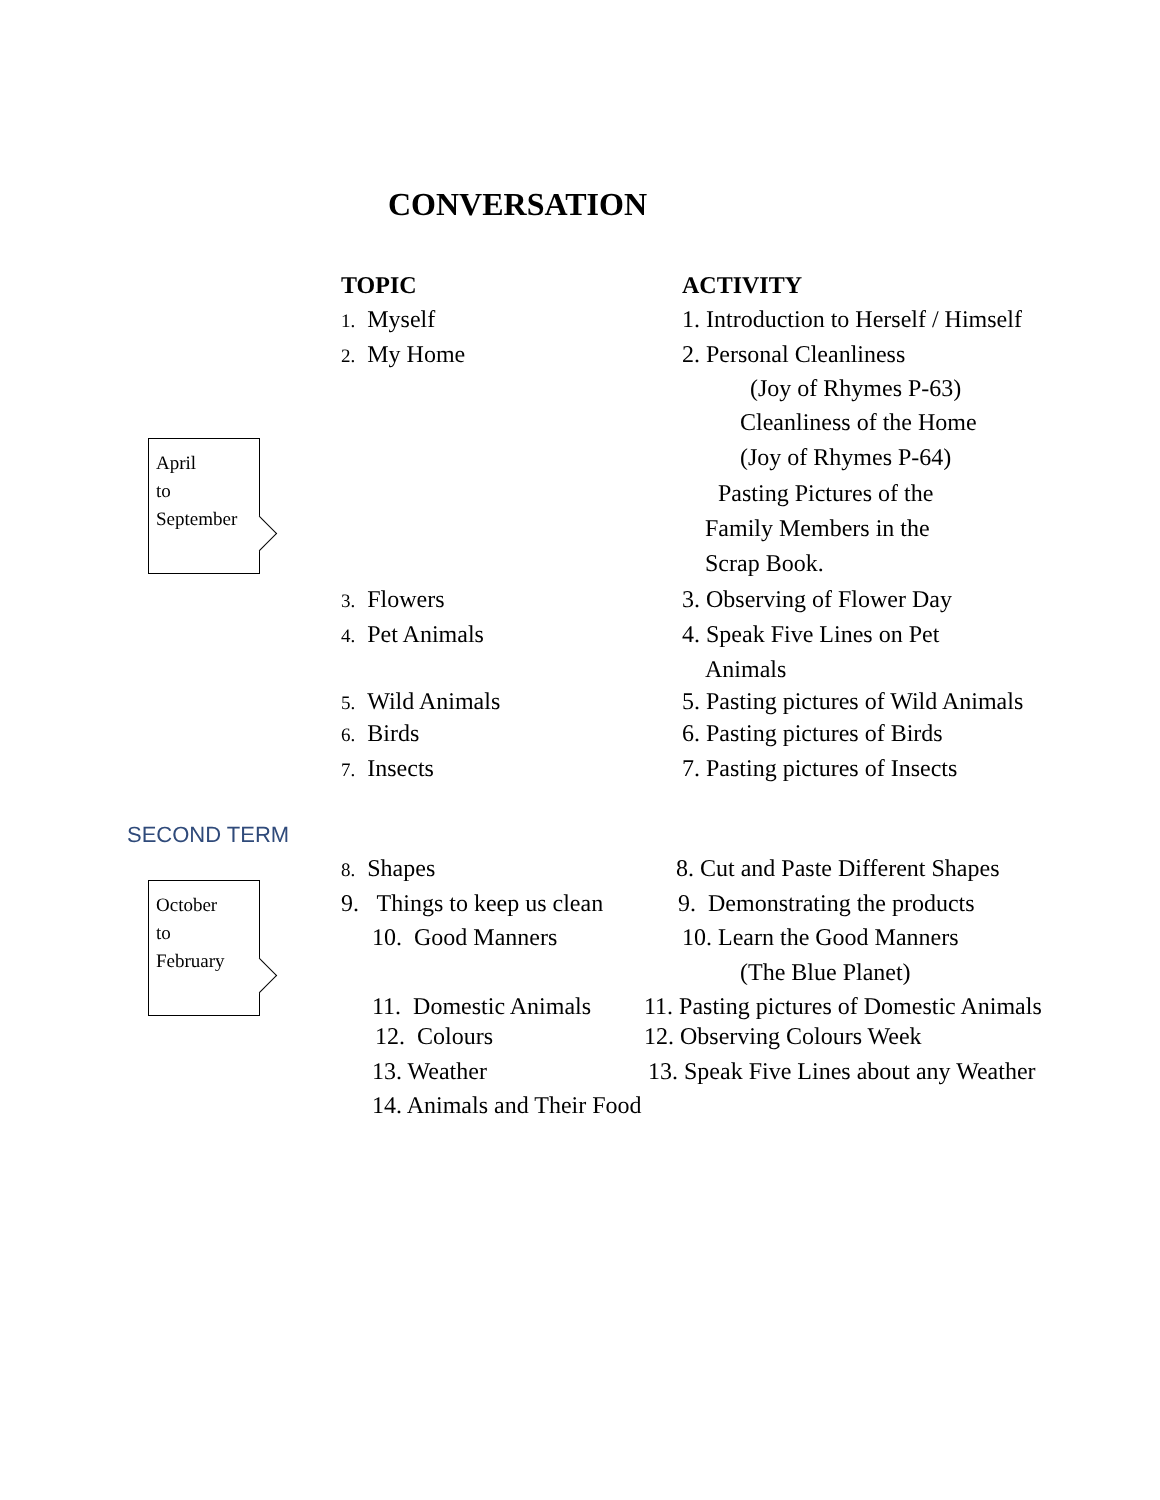CONVERSATION
TOPIC ACTIVITY
1. Myself 1. Introduction to Herself / Himself
2. My Home 2. Personal Cleanliness
(Joy of Rhymes P-63)
Cleanliness of the Home
April
to
September
(Joy of Rhymes P-64)
Pasting Pictures of the
Family Members in the
Scrap Book.
3. Flowers 3. Observing of Flower Day
4. Pet Animals 4. Speak Five Lines on Pet
Animals
5. Wild Animals 5. Pasting pictures of Wild Animals
6. Birds 6. Pasting pictures of Birds
7. Insects 7. Pasting pictures of Insects
SECOND TERM
8. Shapes 8. Cut and Paste Different Shapes
October
to
February
9. Things to keep us clean 9. Demonstrating the products
10. Good Manners 10. Learn the Good Manners
(The Blue Planet)
11. Domestic Animals 11. Pasting pictures of Domestic Animals
12. Colours 12. Observing Colours Week
13. Weather 13. Speak Five Lines about any Weather
14. Animals and Their Food